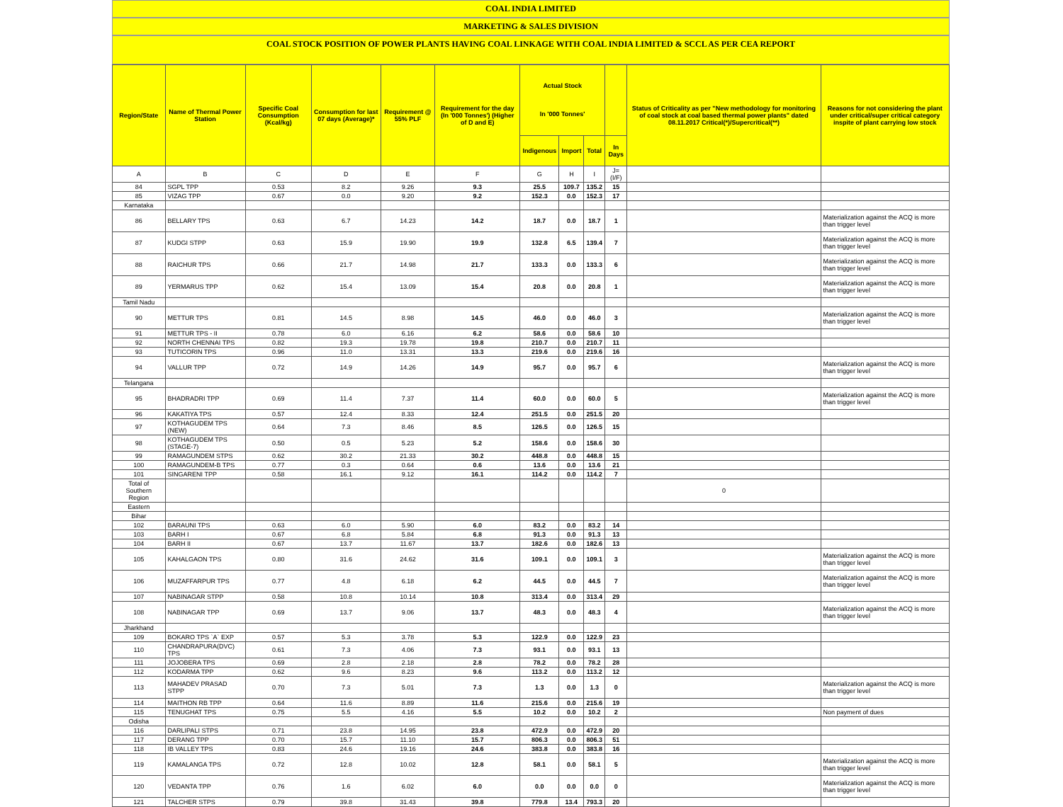COAL INDIA LIMITED
MARKETING & SALES DIVISION
COAL STOCK POSITION OF POWER PLANTS HAVING COAL LINKAGE WITH COAL INDIA LIMITED & SCCL AS PER CEA REPORT
| Region/State | Name of Thermal Power Station | Specific Coal Consumption (Kcal/kg) | Consumption for last 07 days (Average)* | Requirement @ 55% PLF | Requirement for the day (In '000 Tonnes') (Higher of D and E) | Actual Stock In '000 Tonnes' | | | | Status of Criticality as per "New methodology for monitoring of coal stock at coal based thermal power plants" dated 08.11.2017 Critical(*)/Supercritical(**) | Reasons for not considering the plant under critical/super critical category inspite of plant carrying low stock |
| --- | --- | --- | --- | --- | --- | --- | --- | --- | --- | --- | --- |
| | | | | | | Indigenous | Import | Total | In Days | | |
| A | B | C | D | E | F | G | H | I | J=(I/F) | | |
| 84 | SGPL TPP | 0.53 | 8.2 | 9.26 | 9.3 | 25.5 | 109.7 | 135.2 | 15 | | |
| 85 | VIZAG TPP | 0.67 | 0.0 | 9.20 | 9.2 | 152.3 | 0.0 | 152.3 | 17 | | |
| Karnataka | | | | | | | | | | | |
| 86 | BELLARY TPS | 0.63 | 6.7 | 14.23 | 14.2 | 18.7 | 0.0 | 18.7 | 1 | | Materialization against the ACQ is more than trigger level |
| 87 | KUDGI STPP | 0.63 | 15.9 | 19.90 | 19.9 | 132.8 | 6.5 | 139.4 | 7 | | Materialization against the ACQ is more than trigger level |
| 88 | RAICHUR TPS | 0.66 | 21.7 | 14.98 | 21.7 | 133.3 | 0.0 | 133.3 | 6 | | Materialization against the ACQ is more than trigger level |
| 89 | YERMARUS TPP | 0.62 | 15.4 | 13.09 | 15.4 | 20.8 | 0.0 | 20.8 | 1 | | Materialization against the ACQ is more than trigger level |
| Tamil Nadu | | | | | | | | | | | |
| 90 | METTUR TPS | 0.81 | 14.5 | 8.98 | 14.5 | 46.0 | 0.0 | 46.0 | 3 | | Materialization against the ACQ is more than trigger level |
| 91 | METTUR TPS - II | 0.78 | 6.0 | 6.16 | 6.2 | 58.6 | 0.0 | 58.6 | 10 | | |
| 92 | NORTH CHENNAI TPS | 0.82 | 19.3 | 19.78 | 19.8 | 210.7 | 0.0 | 210.7 | 11 | | |
| 93 | TUTICORIN TPS | 0.96 | 11.0 | 13.31 | 13.3 | 219.6 | 0.0 | 219.6 | 16 | | |
| 94 | VALLUR TPP | 0.72 | 14.9 | 14.26 | 14.9 | 95.7 | 0.0 | 95.7 | 6 | | Materialization against the ACQ is more than trigger level |
| Telangana | | | | | | | | | | | |
| 95 | BHADRADRI TPP | 0.69 | 11.4 | 7.37 | 11.4 | 60.0 | 0.0 | 60.0 | 5 | | Materialization against the ACQ is more than trigger level |
| 96 | KAKATIYA TPS | 0.57 | 12.4 | 8.33 | 12.4 | 251.5 | 0.0 | 251.5 | 20 | | |
| 97 | KOTHAGUDEM TPS (NEW) | 0.64 | 7.3 | 8.46 | 8.5 | 126.5 | 0.0 | 126.5 | 15 | | |
| 98 | KOTHAGUDEM TPS (STAGE-7) | 0.50 | 0.5 | 5.23 | 5.2 | 158.6 | 0.0 | 158.6 | 30 | | |
| 99 | RAMAGUNDEM STPS | 0.62 | 30.2 | 21.33 | 30.2 | 448.8 | 0.0 | 448.8 | 15 | | |
| 100 | RAMAGUNDEM-B TPS | 0.77 | 0.3 | 0.64 | 0.6 | 13.6 | 0.0 | 13.6 | 21 | | |
| 101 | SINGARENI TPP | 0.58 | 16.1 | 9.12 | 16.1 | 114.2 | 0.0 | 114.2 | 7 | | |
| Total of Southern Region | | | | | | | | | | 0 | |
| Eastern | | | | | | | | | | | |
| Bihar | | | | | | | | | | | |
| 102 | BARAUNI TPS | 0.63 | 6.0 | 5.90 | 6.0 | 83.2 | 0.0 | 83.2 | 14 | | |
| 103 | BARH I | 0.67 | 6.8 | 5.84 | 6.8 | 91.3 | 0.0 | 91.3 | 13 | | |
| 104 | BARH II | 0.67 | 13.7 | 11.67 | 13.7 | 182.6 | 0.0 | 182.6 | 13 | | |
| 105 | KAHALGAON TPS | 0.80 | 31.6 | 24.62 | 31.6 | 109.1 | 0.0 | 109.1 | 3 | | Materialization against the ACQ is more than trigger level |
| 106 | MUZAFFARPUR TPS | 0.77 | 4.8 | 6.18 | 6.2 | 44.5 | 0.0 | 44.5 | 7 | | Materialization against the ACQ is more than trigger level |
| 107 | NABINAGAR STPP | 0.58 | 10.8 | 10.14 | 10.8 | 313.4 | 0.0 | 313.4 | 29 | | |
| 108 | NABINAGAR TPP | 0.69 | 13.7 | 9.06 | 13.7 | 48.3 | 0.0 | 48.3 | 4 | | Materialization against the ACQ is more than trigger level |
| Jharkhand | | | | | | | | | | | |
| 109 | BOKARO TPS `A` EXP | 0.57 | 5.3 | 3.78 | 5.3 | 122.9 | 0.0 | 122.9 | 23 | | |
| 110 | CHANDRAPURA(DVC) TPS | 0.61 | 7.3 | 4.06 | 7.3 | 93.1 | 0.0 | 93.1 | 13 | | |
| 111 | JOJOBERA TPS | 0.69 | 2.8 | 2.18 | 2.8 | 78.2 | 0.0 | 78.2 | 28 | | |
| 112 | KODARMA TPP | 0.62 | 9.6 | 8.23 | 9.6 | 113.2 | 0.0 | 113.2 | 12 | | |
| 113 | MAHADEV PRASAD STPP | 0.70 | 7.3 | 5.01 | 7.3 | 1.3 | 0.0 | 1.3 | 0 | | Materialization against the ACQ is more than trigger level |
| 114 | MAITHON RB TPP | 0.64 | 11.6 | 8.89 | 11.6 | 215.6 | 0.0 | 215.6 | 19 | | |
| 115 | TENUGHAT TPS | 0.75 | 5.5 | 4.16 | 5.5 | 10.2 | 0.0 | 10.2 | 2 | | Non payment of dues |
| Odisha | | | | | | | | | | | |
| 116 | DARLIPALI STPS | 0.71 | 23.8 | 14.95 | 23.8 | 472.9 | 0.0 | 472.9 | 20 | | |
| 117 | DERANG TPP | 0.70 | 15.7 | 11.10 | 15.7 | 806.3 | 0.0 | 806.3 | 51 | | |
| 118 | IB VALLEY TPS | 0.83 | 24.6 | 19.16 | 24.6 | 383.8 | 0.0 | 383.8 | 16 | | |
| 119 | KAMALANGA TPS | 0.72 | 12.8 | 10.02 | 12.8 | 58.1 | 0.0 | 58.1 | 5 | | Materialization against the ACQ is more than trigger level |
| 120 | VEDANTA TPP | 0.76 | 1.6 | 6.02 | 6.0 | 0.0 | 0.0 | 0.0 | 0 | | Materialization against the ACQ is more than trigger level |
| 121 | TALCHER STPS | 0.79 | 39.8 | 31.43 | 39.8 | 779.8 | 13.4 | 793.3 | 20 | | |